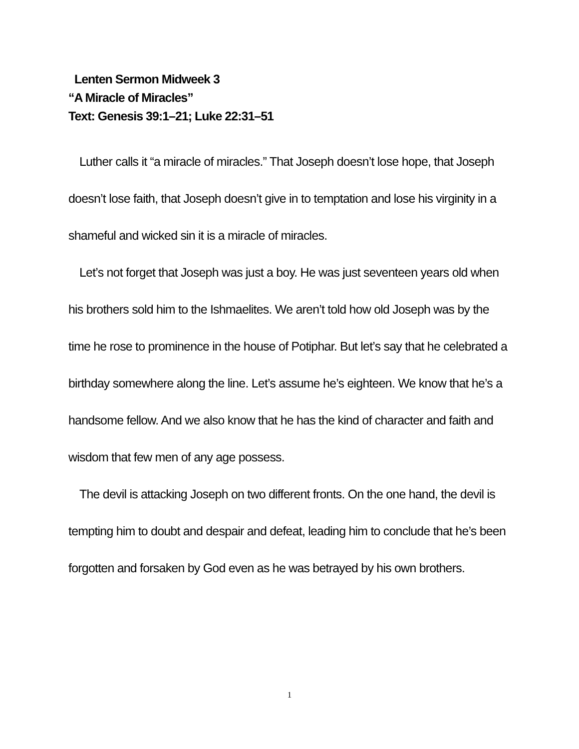Lenten Sermon Midweek 3
“A Miracle of Miracles”
Text: Genesis 39:1–21; Luke 22:31–51
Luther calls it “a miracle of miracles.” That Joseph doesn’t lose hope, that Joseph doesn’t lose faith, that Joseph doesn’t give in to temptation and lose his virginity in a shameful and wicked sin it is a miracle of miracles.
Let’s not forget that Joseph was just a boy. He was just seventeen years old when his brothers sold him to the Ishmaelites. We aren’t told how old Joseph was by the time he rose to prominence in the house of Potiphar. But let’s say that he celebrated a birthday somewhere along the line. Let’s assume he’s eighteen. We know that he’s a handsome fellow. And we also know that he has the kind of character and faith and wisdom that few men of any age possess.
The devil is attacking Joseph on two different fronts. On the one hand, the devil is tempting him to doubt and despair and defeat, leading him to conclude that he’s been forgotten and forsaken by God even as he was betrayed by his own brothers.
1